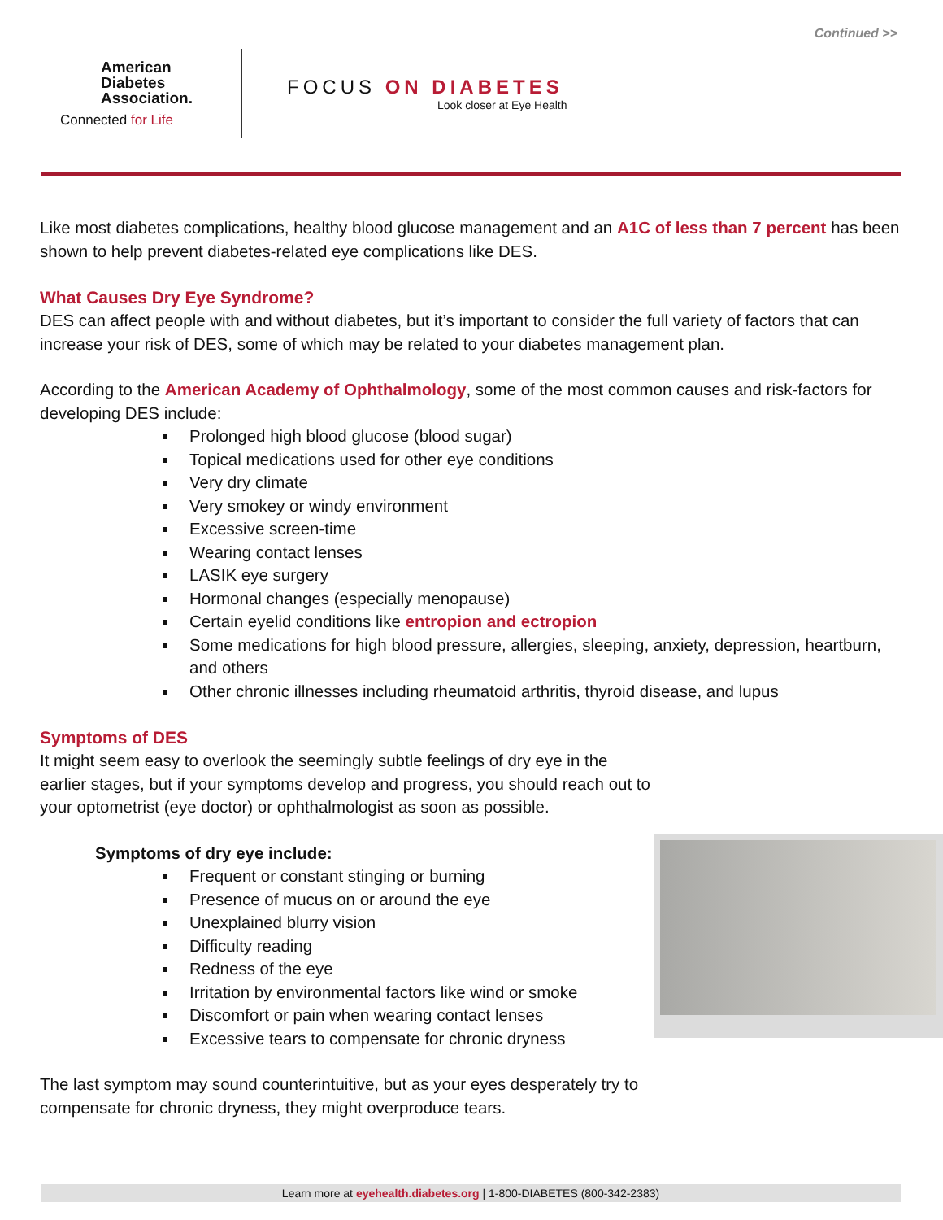Continued >>
American
Diabetes
Association.
Connected for Life
FOCUS ON DIABETES
Look closer at Eye Health
Like most diabetes complications, healthy blood glucose management and an A1C of less than 7 percent has been shown to help prevent diabetes-related eye complications like DES.
What Causes Dry Eye Syndrome?
DES can affect people with and without diabetes, but it’s important to consider the full variety of factors that can increase your risk of DES, some of which may be related to your diabetes management plan.
According to the American Academy of Ophthalmology, some of the most common causes and risk-factors for developing DES include:
Prolonged high blood glucose (blood sugar)
Topical medications used for other eye conditions
Very dry climate
Very smokey or windy environment
Excessive screen-time
Wearing contact lenses
LASIK eye surgery
Hormonal changes (especially menopause)
Certain eyelid conditions like entropion and ectropion
Some medications for high blood pressure, allergies, sleeping, anxiety, depression, heartburn, and others
Other chronic illnesses including rheumatoid arthritis, thyroid disease, and lupus
Symptoms of DES
It might seem easy to overlook the seemingly subtle feelings of dry eye in the earlier stages, but if your symptoms develop and progress, you should reach out to your optometrist (eye doctor) or ophthalmologist as soon as possible.
Symptoms of dry eye include:
Frequent or constant stinging or burning
Presence of mucus on or around the eye
Unexplained blurry vision
Difficulty reading
Redness of the eye
Irritation by environmental factors like wind or smoke
Discomfort or pain when wearing contact lenses
Excessive tears to compensate for chronic dryness
The last symptom may sound counterintuitive, but as your eyes desperately try to compensate for chronic dryness, they might overproduce tears.
Learn more at eyehealth.diabetes.org | 1-800-DIABETES (800-342-2383)